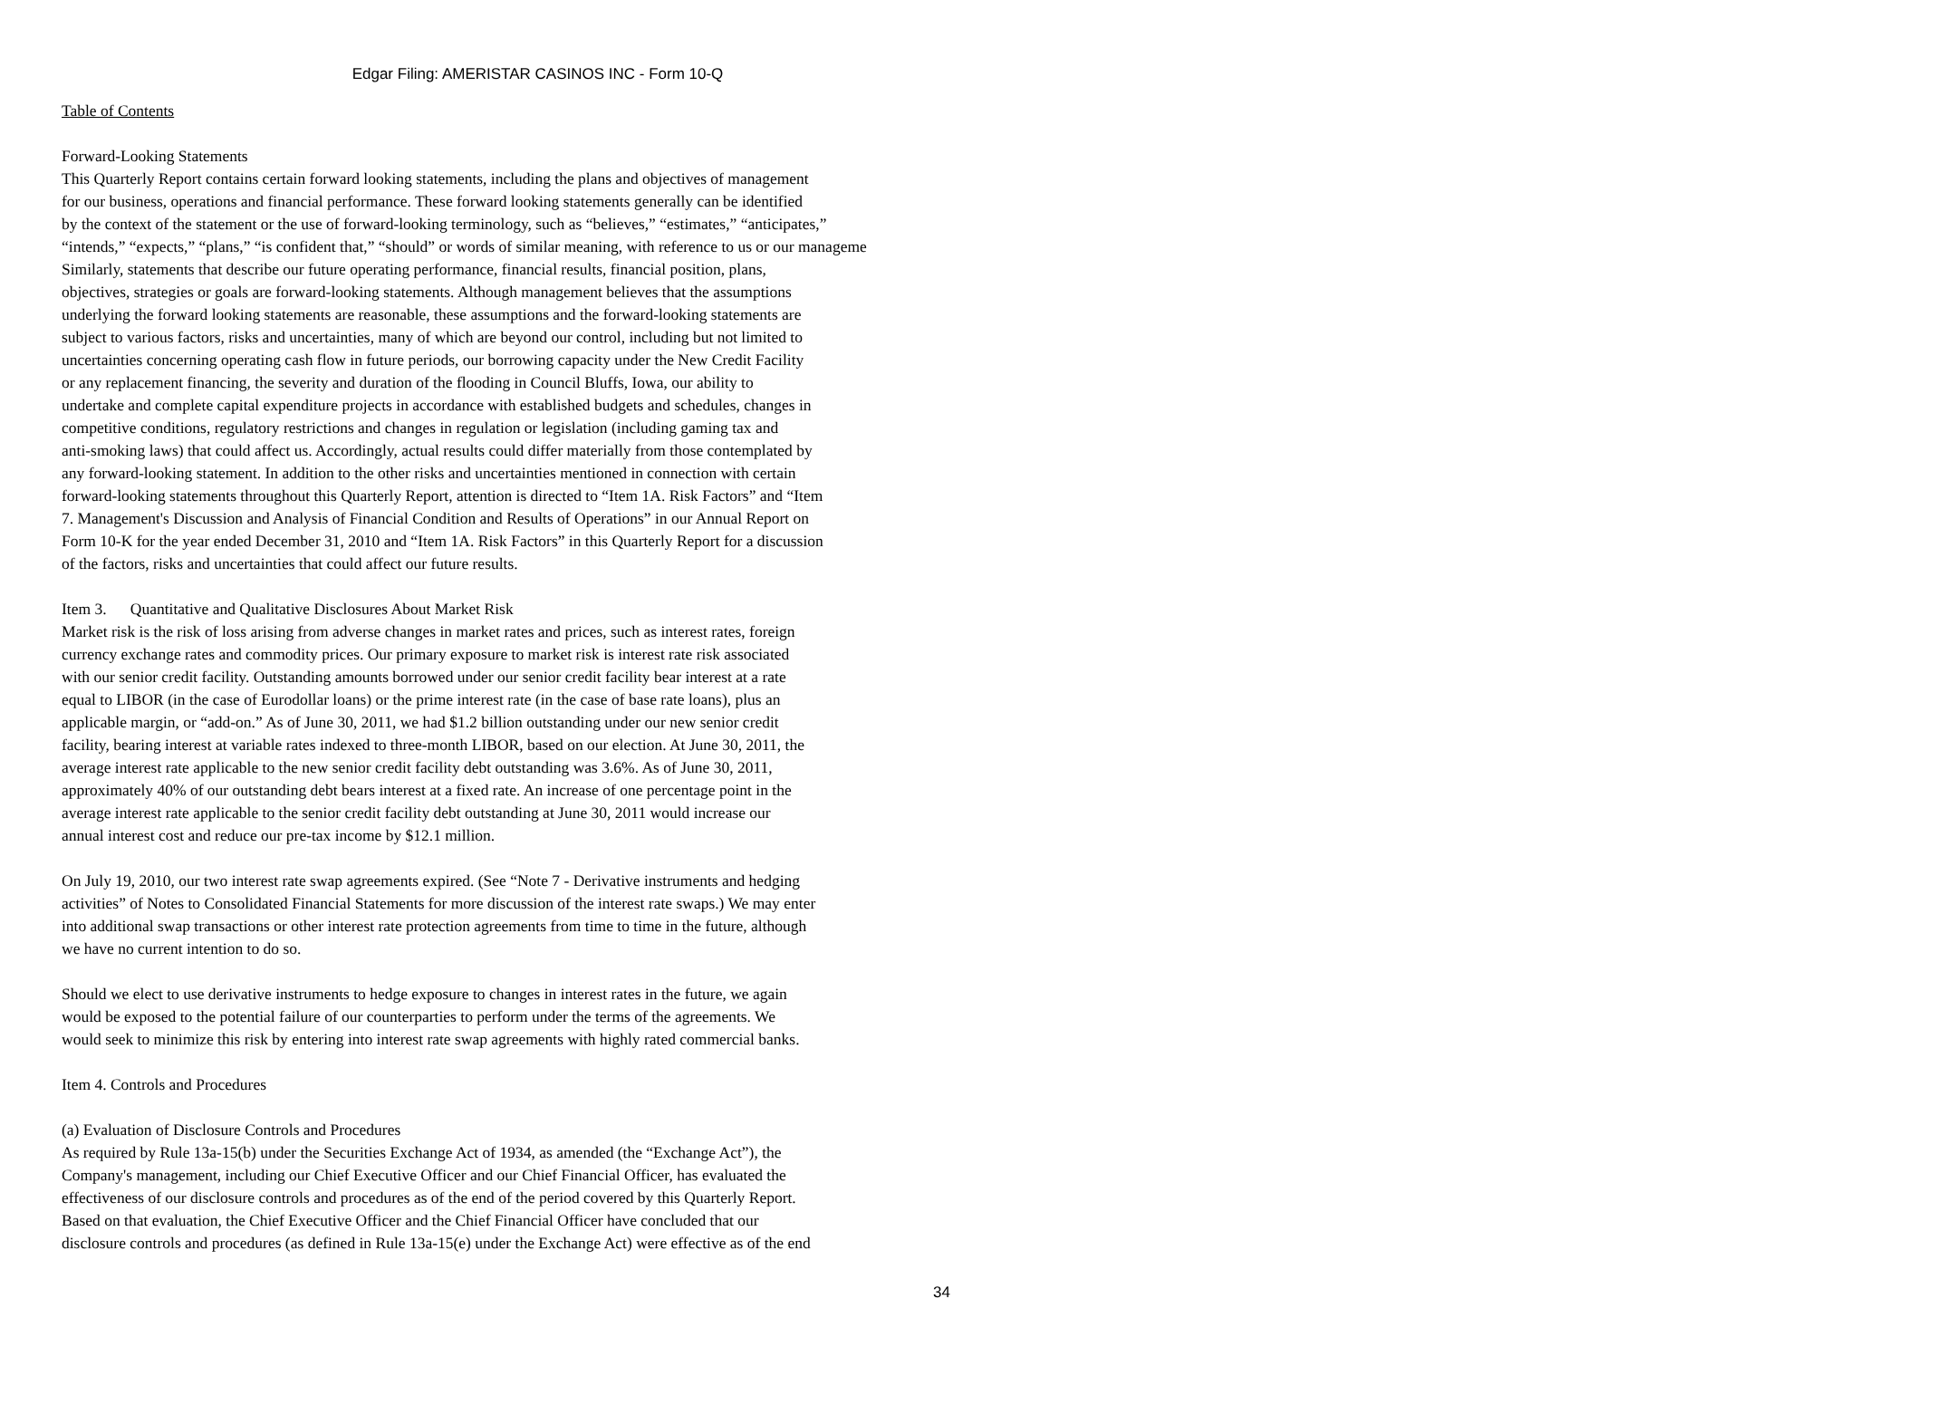Edgar Filing: AMERISTAR CASINOS INC - Form 10-Q
Table of Contents
Forward-Looking Statements
This Quarterly Report contains certain forward looking statements, including the plans and objectives of management
for our business, operations and financial performance. These forward looking statements generally can be identified
by the context of the statement or the use of forward-looking terminology, such as “believes,” “estimates,” “anticipates,”
“intends,” “expects,” “plans,” “is confident that,” “should” or words of similar meaning, with reference to us or our manageme
Similarly, statements that describe our future operating performance, financial results, financial position, plans,
objectives, strategies or goals are forward-looking statements. Although management believes that the assumptions
underlying the forward looking statements are reasonable, these assumptions and the forward-looking statements are
subject to various factors, risks and uncertainties, many of which are beyond our control, including but not limited to
uncertainties concerning operating cash flow in future periods, our borrowing capacity under the New Credit Facility
or any replacement financing, the severity and duration of the flooding in Council Bluffs, Iowa, our ability to
undertake and complete capital expenditure projects in accordance with established budgets and schedules, changes in
competitive conditions, regulatory restrictions and changes in regulation or legislation (including gaming tax and
anti-smoking laws) that could affect us. Accordingly, actual results could differ materially from those contemplated by
any forward-looking statement. In addition to the other risks and uncertainties mentioned in connection with certain
forward-looking statements throughout this Quarterly Report, attention is directed to “Item 1A. Risk Factors” and “Item
7. Management's Discussion and Analysis of Financial Condition and Results of Operations” in our Annual Report on
Form 10-K for the year ended December 31, 2010 and “Item 1A. Risk Factors” in this Quarterly Report for a discussion
of the factors, risks and uncertainties that could affect our future results.
Item 3. Quantitative and Qualitative Disclosures About Market Risk
Market risk is the risk of loss arising from adverse changes in market rates and prices, such as interest rates, foreign
currency exchange rates and commodity prices. Our primary exposure to market risk is interest rate risk associated
with our senior credit facility. Outstanding amounts borrowed under our senior credit facility bear interest at a rate
equal to LIBOR (in the case of Eurodollar loans) or the prime interest rate (in the case of base rate loans), plus an
applicable margin, or “add-on.” As of June 30, 2011, we had $1.2 billion outstanding under our new senior credit
facility, bearing interest at variable rates indexed to three-month LIBOR, based on our election. At June 30, 2011, the
average interest rate applicable to the new senior credit facility debt outstanding was 3.6%. As of June 30, 2011,
approximately 40% of our outstanding debt bears interest at a fixed rate. An increase of one percentage point in the
average interest rate applicable to the senior credit facility debt outstanding at June 30, 2011 would increase our
annual interest cost and reduce our pre-tax income by $12.1 million.
On July 19, 2010, our two interest rate swap agreements expired. (See “Note 7 - Derivative instruments and hedging
activities” of Notes to Consolidated Financial Statements for more discussion of the interest rate swaps.) We may enter
into additional swap transactions or other interest rate protection agreements from time to time in the future, although
we have no current intention to do so.
Should we elect to use derivative instruments to hedge exposure to changes in interest rates in the future, we again
would be exposed to the potential failure of our counterparties to perform under the terms of the agreements. We
would seek to minimize this risk by entering into interest rate swap agreements with highly rated commercial banks.
Item 4. Controls and Procedures
(a) Evaluation of Disclosure Controls and Procedures
As required by Rule 13a-15(b) under the Securities Exchange Act of 1934, as amended (the “Exchange Act”), the
Company's management, including our Chief Executive Officer and our Chief Financial Officer, has evaluated the
effectiveness of our disclosure controls and procedures as of the end of the period covered by this Quarterly Report.
Based on that evaluation, the Chief Executive Officer and the Chief Financial Officer have concluded that our
disclosure controls and procedures (as defined in Rule 13a-15(e) under the Exchange Act) were effective as of the end
34